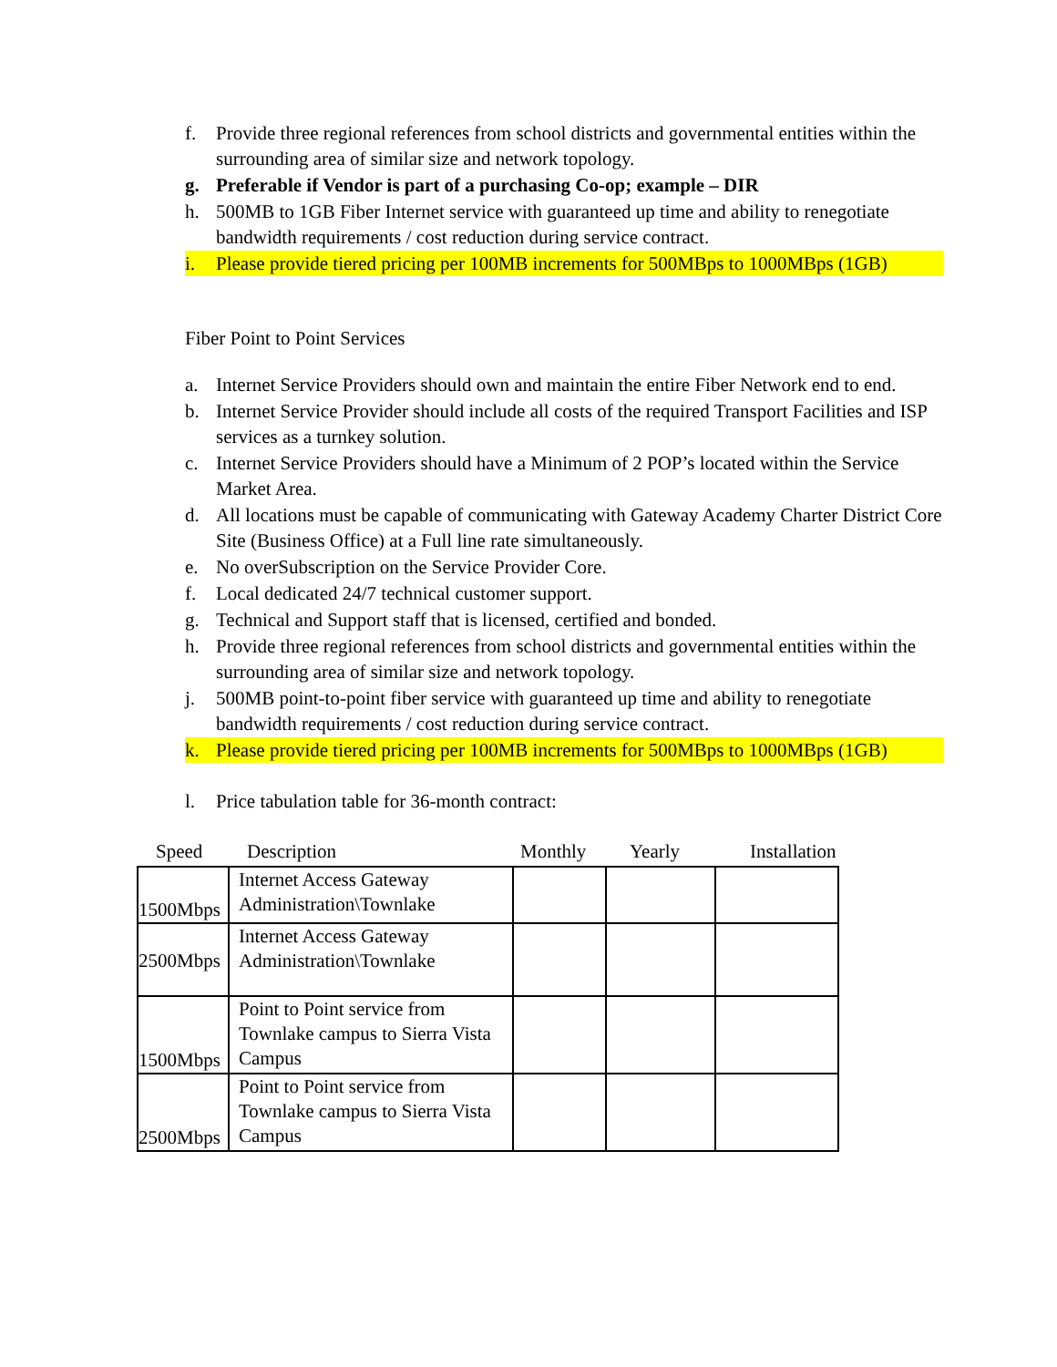f. Provide three regional references from school districts and governmental entities within the surrounding area of similar size and network topology.
g. Preferable if Vendor is part of a purchasing Co-op; example – DIR
h. 500MB to 1GB Fiber Internet service with guaranteed up time and ability to renegotiate bandwidth requirements / cost reduction during service contract.
i. Please provide tiered pricing per 100MB increments for 500MBps to 1000MBps (1GB)
Fiber Point to Point Services
a. Internet Service Providers should own and maintain the entire Fiber Network end to end.
b. Internet Service Provider should include all costs of the required Transport Facilities and ISP services as a turnkey solution.
c. Internet Service Providers should have a Minimum of 2 POP’s located within the Service Market Area.
d. All locations must be capable of communicating with Gateway Academy Charter District Core Site (Business Office) at a Full line rate simultaneously.
e. No overSubscription on the Service Provider Core.
f. Local dedicated 24/7 technical customer support.
g. Technical and Support staff that is licensed, certified and bonded.
h. Provide three regional references from school districts and governmental entities within the surrounding area of similar size and network topology.
j. 500MB point-to-point fiber service with guaranteed up time and ability to renegotiate bandwidth requirements / cost reduction during service contract.
k. Please provide tiered pricing per 100MB increments for 500MBps to 1000MBps (1GB)
l. Price tabulation table for 36-month contract:
| Speed | Description | Monthly | Yearly | Installation |
| --- | --- | --- | --- | --- |
| 1500Mbps | Internet Access Gateway Administration\Townlake | | | |
| 2500Mbps | Internet Access Gateway Administration\Townlake | | | |
| 1500Mbps | Point to Point service from Townlake campus to Sierra Vista Campus | | | |
| 2500Mbps | Point to Point service from Townlake campus to Sierra Vista Campus | | | |